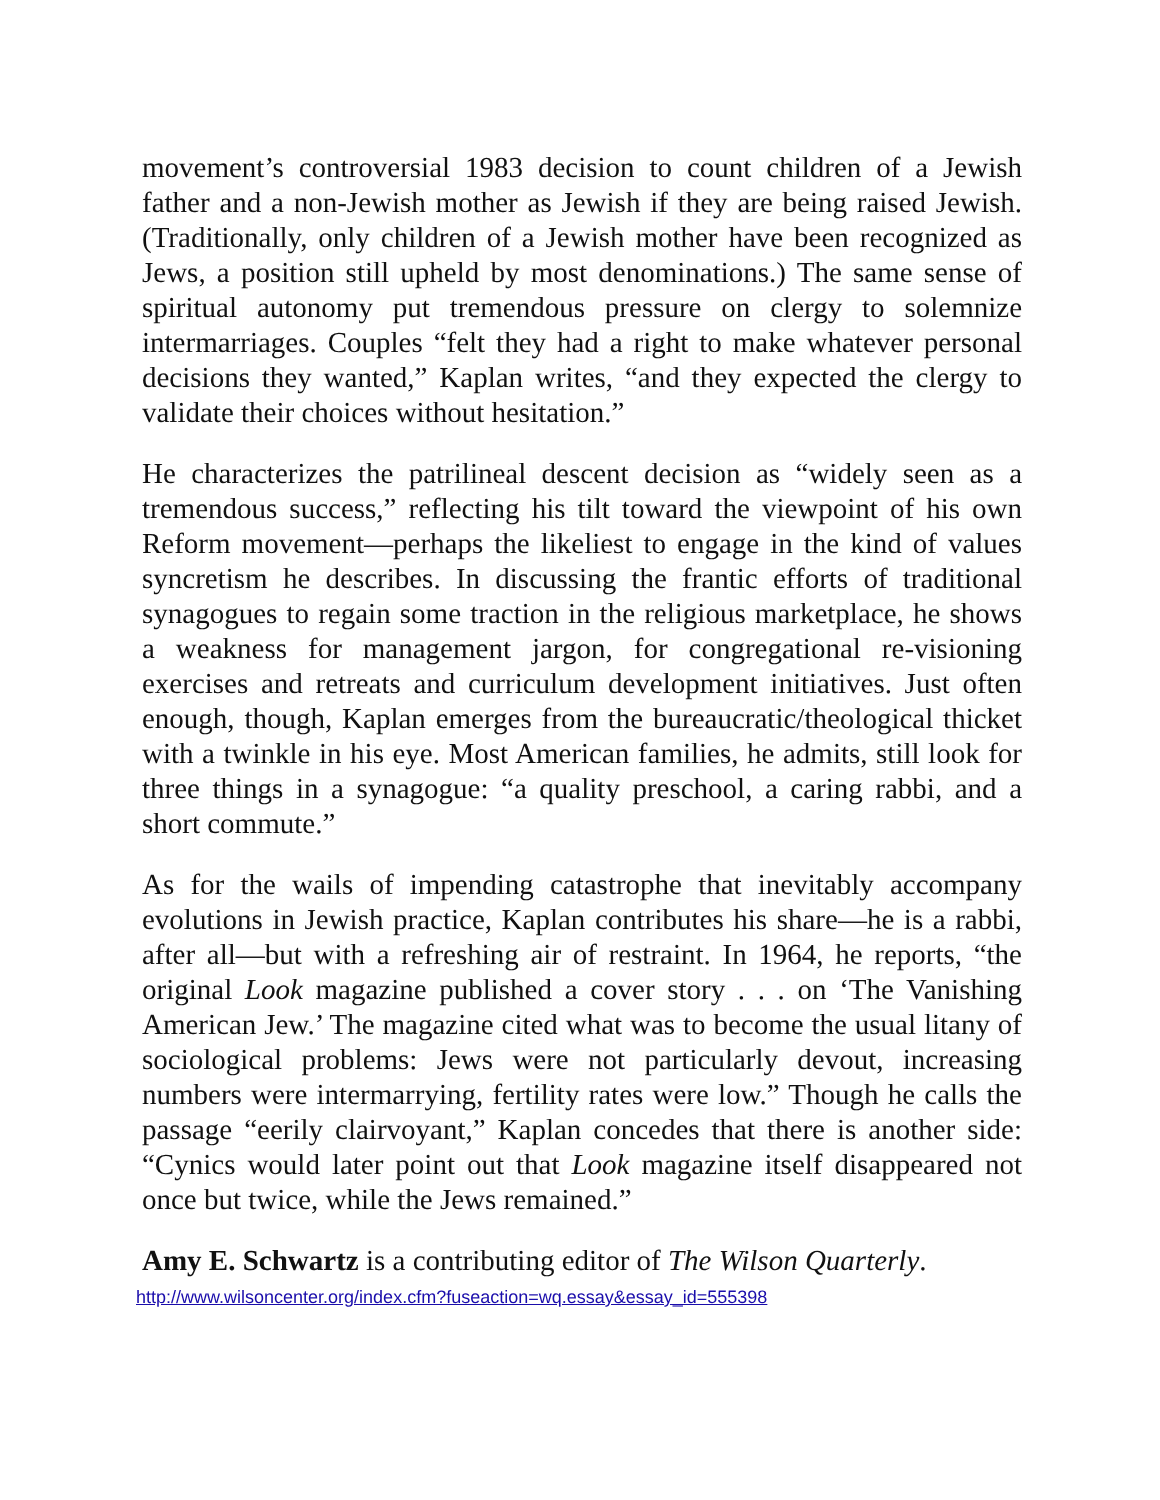movement’s controversial 1983 decision to count children of a Jewish father and a non-Jewish mother as Jewish if they are being raised Jewish. (Traditionally, only children of a Jewish mother have been recognized as Jews, a position still upheld by most denominations.) The same sense of spiritual autonomy put tremendous pressure on clergy to solemnize intermarriages. Couples “felt they had a right to make whatever personal decisions they wanted,” Kaplan writes, “and they expected the clergy to validate their choices without hesitation.”
He characterizes the patrilineal descent decision as “widely seen as a tremendous success,” reflecting his tilt toward the viewpoint of his own Reform movement—perhaps the likeliest to engage in the kind of values syncretism he describes. In discussing the frantic efforts of traditional synagogues to regain some traction in the religious marketplace, he shows a weakness for management jargon, for congregational re-visioning exercises and retreats and curriculum development initiatives. Just often enough, though, Kaplan emerges from the bureaucratic/theological thicket with a twinkle in his eye. Most American families, he admits, still look for three things in a synagogue: “a quality preschool, a caring rabbi, and a short commute.”
As for the wails of impending catastrophe that inevitably accompany evolutions in Jewish practice, Kaplan contributes his share—he is a rabbi, after all—but with a refreshing air of restraint. In 1964, he reports, “the original Look magazine published a cover story . . . on ‘The Vanishing American Jew.’ The magazine cited what was to become the usual litany of sociological problems: Jews were not particularly devout, increasing numbers were intermarrying, fertility rates were low.” Though he calls the passage “eerily clairvoyant,” Kaplan concedes that there is another side: “Cynics would later point out that Look magazine itself disappeared not once but twice, while the Jews remained.”
Amy E. Schwartz is a contributing editor of The Wilson Quarterly.
http://www.wilsoncenter.org/index.cfm?fuseaction=wq.essay&essay_id=555398